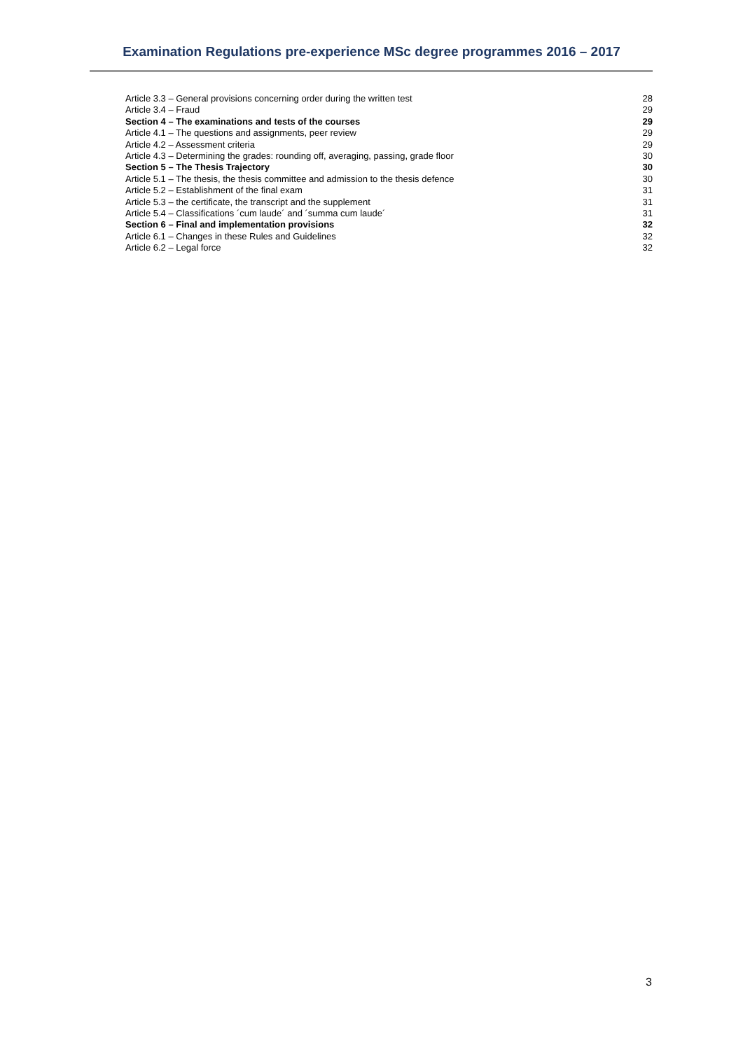Examination Regulations pre-experience MSc degree programmes 2016 – 2017
Article 3.3 – General provisions concerning order during the written test 28
Article 3.4 – Fraud 29
Section 4 – The examinations and tests of the courses 29
Article 4.1 – The questions and assignments, peer review 29
Article 4.2 – Assessment criteria 29
Article 4.3 – Determining the grades: rounding off, averaging, passing, grade floor 30
Section 5 – The Thesis Trajectory 30
Article 5.1 – The thesis, the thesis committee and admission to the thesis defence 30
Article 5.2 – Establishment of the final exam 31
Article 5.3 – the certificate, the transcript and the supplement 31
Article 5.4 – Classifications ´cum laude´ and ´summa cum laude´ 31
Section 6 – Final and implementation provisions 32
Article 6.1 – Changes in these Rules and Guidelines 32
Article 6.2 – Legal force 32
3